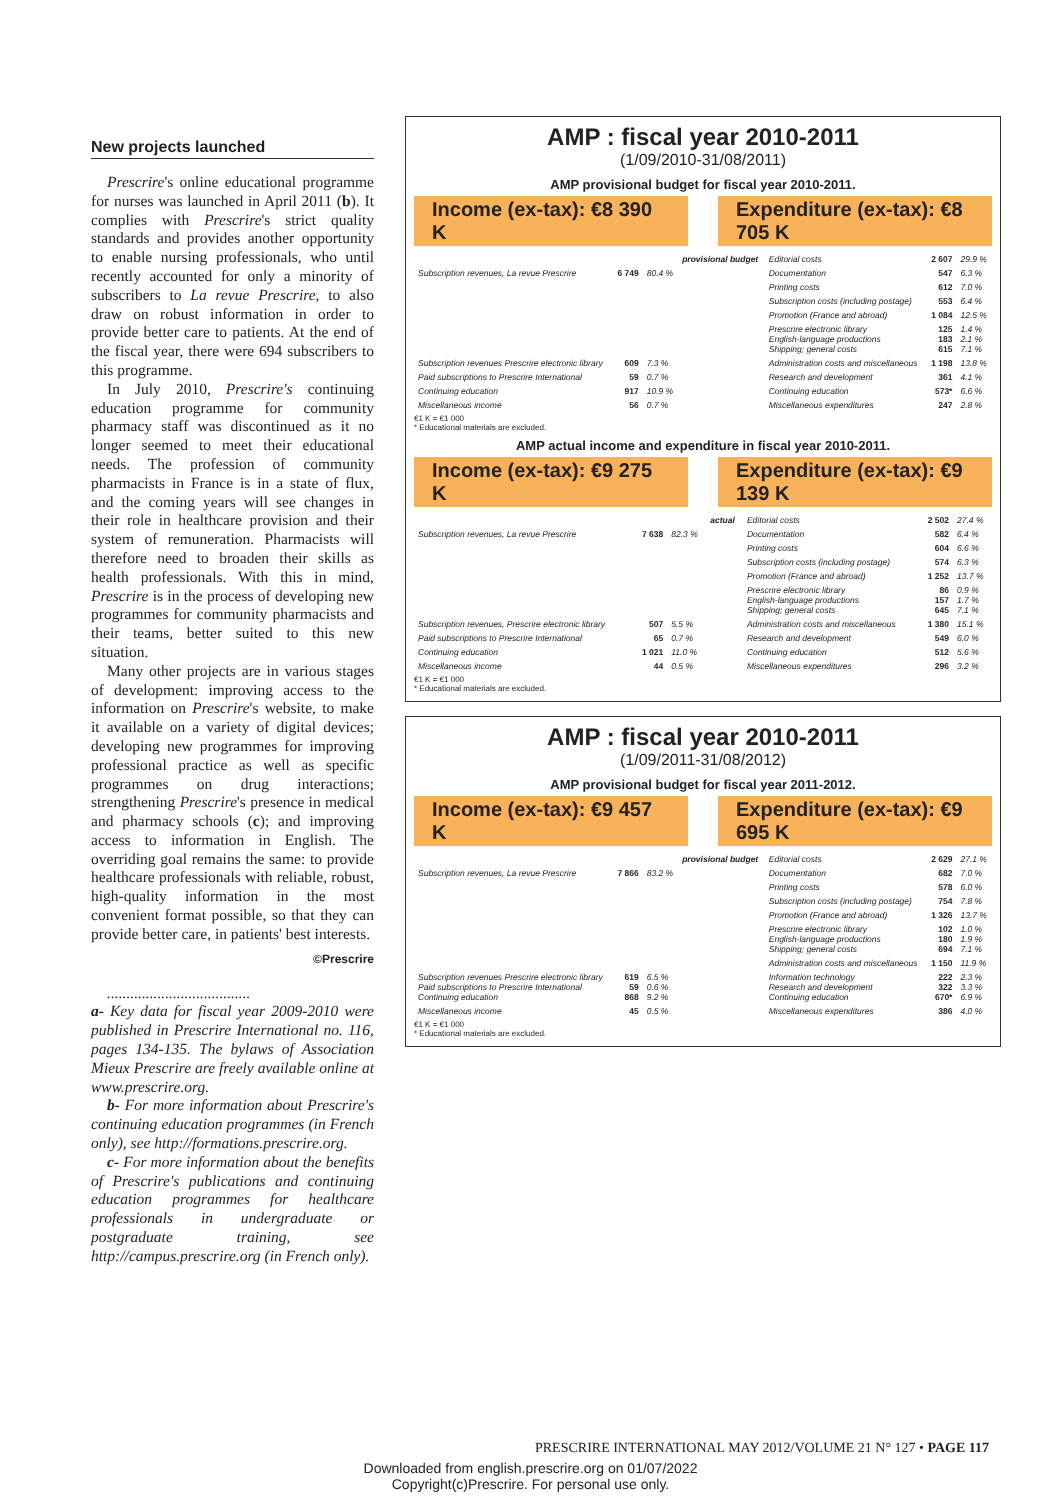New projects launched
Prescrire's online educational programme for nurses was launched in April 2011 (b). It complies with Prescrire's strict quality standards and provides another opportunity to enable nursing professionals, who until recently accounted for only a minority of subscribers to La revue Prescrire, to also draw on robust information in order to provide better care to patients. At the end of the fiscal year, there were 694 subscribers to this programme.
In July 2010, Prescrire's continuing education programme for community pharmacy staff was discontinued as it no longer seemed to meet their educational needs. The profession of community pharmacists in France is in a state of flux, and the coming years will see changes in their role in healthcare provision and their system of remuneration. Pharmacists will therefore need to broaden their skills as health professionals. With this in mind, Prescrire is in the process of developing new programmes for community pharmacists and their teams, better suited to this new situation.
Many other projects are in various stages of development: improving access to the information on Prescrire's website, to make it available on a variety of digital devices; developing new programmes for improving professional practice as well as specific programmes on drug interactions; strengthening Prescrire's presence in medical and pharmacy schools (c); and improving access to information in English. The overriding goal remains the same: to provide healthcare professionals with reliable, robust, high-quality information in the most convenient format possible, so that they can provide better care, in patients' best interests.
©Prescrire
.....................................
a- Key data for fiscal year 2009-2010 were published in Prescrire International no. 116, pages 134-135. The bylaws of Association Mieux Prescrire are freely available online at www.prescrire.org.
b- For more information about Prescrire's continuing education programmes (in French only), see http://formations.prescrire.org.
c- For more information about the benefits of Prescrire's publications and continuing education programmes for healthcare professionals in undergraduate or postgraduate training, see http://campus.prescrire.org (in French only).
AMP : fiscal year 2010-2011
(1/09/2010-31/08/2011)
AMP provisional budget for fiscal year 2010-2011.
Income (ex-tax): €8 390 K Expenditure (ex-tax): €8 705 K
| | | | provisional budget | Editorial costs | 2 607 | 29.9 % |
| Subscription revenues, La revue Prescrire | 6 749 | 80.4 % | | Documentation | 547 | 6.3 % |
| | | | | Printing costs | 612 | 7.0 % |
| | | | | Subscription costs (including postage) | 553 | 6.4 % |
| | | | | Promotion (France and abroad) | 1 084 | 12.5 % |
| | | | | Prescrire electronic library English-language productions Shipping; general costs | 125 183 615 | 1.4 % 2.1 % 7.1 % |
| Subscription revenues Prescrire electronic library | 609 | 7.3 % | | Administration costs and miscellaneous | 1 198 | 13.8 % |
| Paid subscriptions to Prescrire International | 59 | 0.7 % | | Research and development | 361 | 4.1 % |
| Continuing education | 917 | 10.9 % | | Continuing education | 573* | 6.6 % |
| Miscellaneous income | 56 | 0.7 % | | Miscellaneous expenditures | 247 | 2.8 % |
€1 K = €1 000
* Educational materials are excluded.
AMP actual income and expenditure in fiscal year 2010-2011.
Income (ex-tax): €9 275 K Expenditure (ex-tax): €9 139 K
| | | | actual | Editorial costs | 2 502 | 27.4 % |
| Subscription revenues, La revue Prescrire | 7 638 | 82.3 % | | Documentation | 582 | 6.4 % |
| | | | | Printing costs | 604 | 6.6 % |
| | | | | Subscription costs (including postage) | 574 | 6.3 % |
| | | | | Promotion (France and abroad) | 1 252 | 13.7 % |
| | | | | Prescrire electronic library English-language productions Shipping; general costs | 86 157 645 | 0.9 % 1.7 % 7.1 % |
| Subscription revenues, Prescrire electronic library | 507 | 5.5 % | | Administration costs and miscellaneous | 1 380 | 15.1 % |
| Paid subscriptions to Prescrire International | 65 | 0.7 % | | Research and development | 549 | 6.0 % |
| Continuing education | 1 021 | 11.0 % | | Continuing education | 512 | 5.6 % |
| Miscellaneous income | 44 | 0.5 % | | Miscellaneous expenditures | 296 | 3.2 % |
€1 K = €1 000
* Educational materials are excluded.
AMP : fiscal year 2010-2011
(1/09/2011-31/08/2012)
AMP provisional budget for fiscal year 2011-2012.
Income (ex-tax): €9 457 K Expenditure (ex-tax): €9 695 K
| | | | provisional budget | Editorial costs | 2 629 | 27.1 % |
| Subscription revenues, La revue Prescrire | 7 866 | 83.2 % | | Documentation | 682 | 7.0 % |
| | | | | Printing costs | 578 | 6.0 % |
| | | | | Subscription costs (including postage) | 754 | 7.8 % |
| | | | | Promotion (France and abroad) | 1 326 | 13.7 % |
| | | | | Prescrire electronic library English-language productions Shipping; general costs | 102 180 694 | 1.0 % 1.9 % 7.1 % |
| | | | | Administration costs and miscellaneous | 1 150 | 11.9 % |
| Subscription revenues Prescrire electronic library Paid subscriptions to Prescrire International Continuing education | 619 59 868 | 6.5 % 0.6 % 9.2 % | | Information technology Research and development Continuing education | 222 322 670* | 2.3 % 3.3 % 6.9 % |
| Miscellaneous income | 45 | 0.5 % | | Miscellaneous expenditures | 386 | 4.0 % |
€1 K = €1 000
* Educational materials are excluded.
PRESCRIRE INTERNATIONAL MAY 2012/VOLUME 21 N° 127 • PAGE 117
Downloaded from english.prescrire.org on 01/07/2022
Copyright(c)Prescrire. For personal use only.